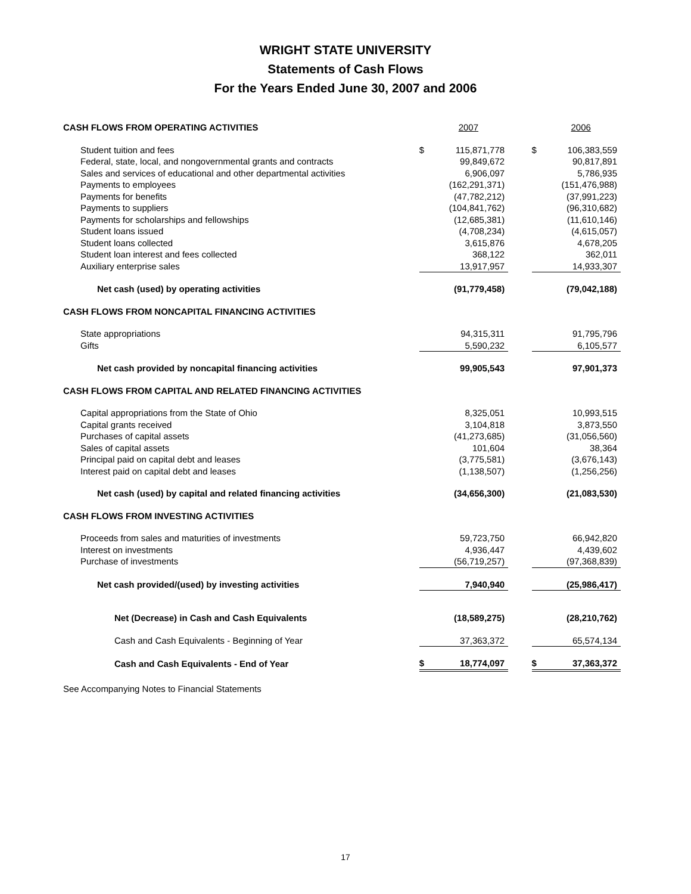WRIGHT STATE UNIVERSITY
Statements of Cash Flows
For the Years Ended June 30, 2007 and 2006
| CASH FLOWS FROM OPERATING ACTIVITIES | | 2007 | | | 2006 |
| Student tuition and fees | $ | 115,871,778 | | $ | 106,383,559 |
| Federal, state, local, and nongovernmental grants and contracts | | 99,849,672 | | | 90,817,891 |
| Sales and services of educational and other departmental activities | | 6,906,097 | | | 5,786,935 |
| Payments to employees | | (162,291,371) | | | (151,476,988) |
| Payments for benefits | | (47,782,212) | | | (37,991,223) |
| Payments to suppliers | | (104,841,762) | | | (96,310,682) |
| Payments for scholarships and fellowships | | (12,685,381) | | | (11,610,146) |
| Student loans issued | | (4,708,234) | | | (4,615,057) |
| Student loans collected | | 3,615,876 | | | 4,678,205 |
| Student loan interest and fees collected | | 368,122 | | | 362,011 |
| Auxiliary enterprise sales | | 13,917,957 | | | 14,933,307 |
| Net cash (used) by operating activities | | (91,779,458) | | | (79,042,188) |
| CASH FLOWS FROM NONCAPITAL FINANCING ACTIVITIES | | | | | |
| State appropriations | | 94,315,311 | | | 91,795,796 |
| Gifts | | 5,590,232 | | | 6,105,577 |
| Net cash provided by noncapital financing activities | | 99,905,543 | | | 97,901,373 |
| CASH FLOWS FROM CAPITAL AND RELATED FINANCING ACTIVITIES | | | | | |
| Capital appropriations from the State of Ohio | | 8,325,051 | | | 10,993,515 |
| Capital grants received | | 3,104,818 | | | 3,873,550 |
| Purchases of capital assets | | (41,273,685) | | | (31,056,560) |
| Sales of capital assets | | 101,604 | | | 38,364 |
| Principal paid on capital debt and leases | | (3,775,581) | | | (3,676,143) |
| Interest paid on capital debt and leases | | (1,138,507) | | | (1,256,256) |
| Net cash (used) by capital and related financing activities | | (34,656,300) | | | (21,083,530) |
| CASH FLOWS FROM INVESTING ACTIVITIES | | | | | |
| Proceeds from sales and maturities of investments | | 59,723,750 | | | 66,942,820 |
| Interest on investments | | 4,936,447 | | | 4,439,602 |
| Purchase of investments | | (56,719,257) | | | (97,368,839) |
| Net cash provided/(used) by investing activities | | 7,940,940 | | | (25,986,417) |
| Net (Decrease) in Cash and Cash Equivalents | | (18,589,275) | | | (28,210,762) |
| Cash and Cash Equivalents - Beginning of Year | | 37,363,372 | | | 65,574,134 |
| Cash and Cash Equivalents - End of Year | $ | 18,774,097 | | $ | 37,363,372 |
See Accompanying Notes to Financial Statements
17